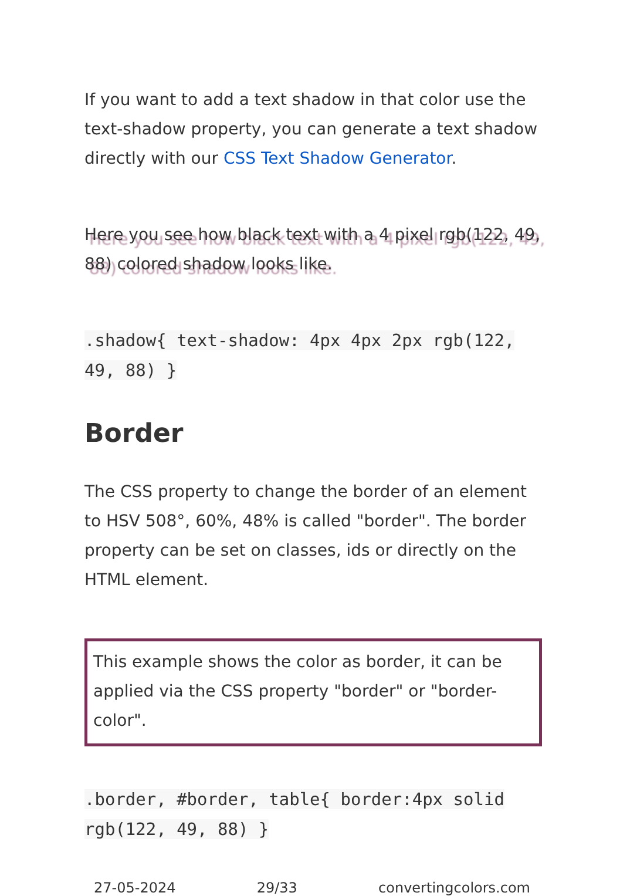If you want to add a text shadow in that color use the text-shadow property, you can generate a text shadow directly with our CSS Text Shadow Generator.
Here you see how black text with a 4 pixel rgb(122, 49, 88) colored shadow looks like.
.shadow{ text-shadow: 4px 4px 2px rgb(122, 49, 88) }
Border
The CSS property to change the border of an element to HSV 508°, 60%, 48% is called "border". The border property can be set on classes, ids or directly on the HTML element.
This example shows the color as border, it can be applied via the CSS property "border" or "border-color".
.border, #border, table{ border:4px solid rgb(122, 49, 88) }
27-05-2024 29/33 convertingcolors.com